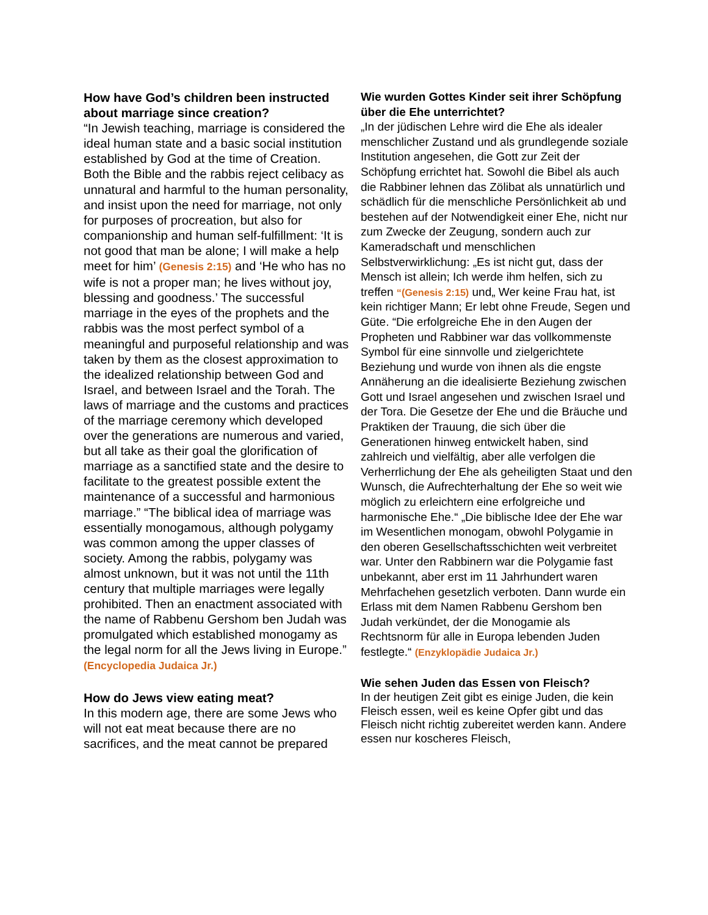How have God’s children been instructed about marriage since creation?
“In Jewish teaching, marriage is considered the ideal human state and a basic social institution established by God at the time of Creation. Both the Bible and the rabbis reject celibacy as unnatural and harmful to the human personality, and insist upon the need for marriage, not only for purposes of procreation, but also for companionship and human self-fulfillment: ‘It is not good that man be alone; I will make a help meet for him’ (Genesis 2:15) and ‘He who has no wife is not a proper man; he lives without joy, blessing and goodness.’ The successful marriage in the eyes of the prophets and the rabbis was the most perfect symbol of a meaningful and purposeful relationship and was taken by them as the closest approximation to the idealized relationship between God and Israel, and between Israel and the Torah. The laws of marriage and the customs and practices of the marriage ceremony which developed over the generations are numerous and varied, but all take as their goal the glorification of marriage as a sanctified state and the desire to facilitate to the greatest possible extent the maintenance of a successful and harmonious marriage.” “The biblical idea of marriage was essentially monogamous, although polygamy was common among the upper classes of society. Among the rabbis, polygamy was almost unknown, but it was not until the 11th century that multiple marriages were legally prohibited. Then an enactment associated with the name of Rabbenu Gershom ben Judah was promulgated which established monogamy as the legal norm for all the Jews living in Europe.” (Encyclopedia Judaica Jr.)
How do Jews view eating meat?
In this modern age, there are some Jews who will not eat meat because there are no sacrifices, and the meat cannot be prepared
Wie wurden Gottes Kinder seit ihrer Schöpfung über die Ehe unterrichtet?
„In der jüdischen Lehre wird die Ehe als idealer menschlicher Zustand und als grundlegende soziale Institution angesehen, die Gott zur Zeit der Schöpfung errichtet hat. Sowohl die Bibel als auch die Rabbiner lehnen das Zölibat als unnatürlich und schädlich für die menschliche Persönlichkeit ab und bestehen auf der Notwendigkeit einer Ehe, nicht nur zum Zwecke der Zeugung, sondern auch zur Kameradschaft und menschlichen Selbstverwirklichung: „Es ist nicht gut, dass der Mensch ist allein; Ich werde ihm helfen, sich zu treffen “(Genesis 2:15) und„ Wer keine Frau hat, ist kein richtiger Mann; Er lebt ohne Freude, Segen und Güte. “Die erfolgreiche Ehe in den Augen der Propheten und Rabbiner war das vollkommenste Symbol für eine sinnvolle und zielgerichtete Beziehung und wurde von ihnen als die engste Annäherung an die idealisierte Beziehung zwischen Gott und Israel angesehen und zwischen Israel und der Tora. Die Gesetze der Ehe und die Bräuche und Praktiken der Trauung, die sich über die Generationen hinweg entwickelt haben, sind zahlreich und vielfältig, aber alle verfolgen die Verherrlichung der Ehe als geheiligten Staat und den Wunsch, die Aufrechterhaltung der Ehe so weit wie möglich zu erleichtern eine erfolgreiche und harmonische Ehe.“ „Die biblische Idee der Ehe war im Wesentlichen monogam, obwohl Polygamie in den oberen Gesellschaftsschichten weit verbreitet war. Unter den Rabbinern war die Polygamie fast unbekannt, aber erst im 11 Jahrhundert waren Mehrfachehen gesetzlich verboten. Dann wurde ein Erlass mit dem Namen Rabbenu Gershom ben Judah verkündet, der die Monogamie als Rechtsnorm für alle in Europa lebenden Juden festlegte.“ (Enzyklopädie Judaica Jr.)
Wie sehen Juden das Essen von Fleisch?
In der heutigen Zeit gibt es einige Juden, die kein Fleisch essen, weil es keine Opfer gibt und das Fleisch nicht richtig zubereitet werden kann. Andere essen nur koscheres Fleisch,